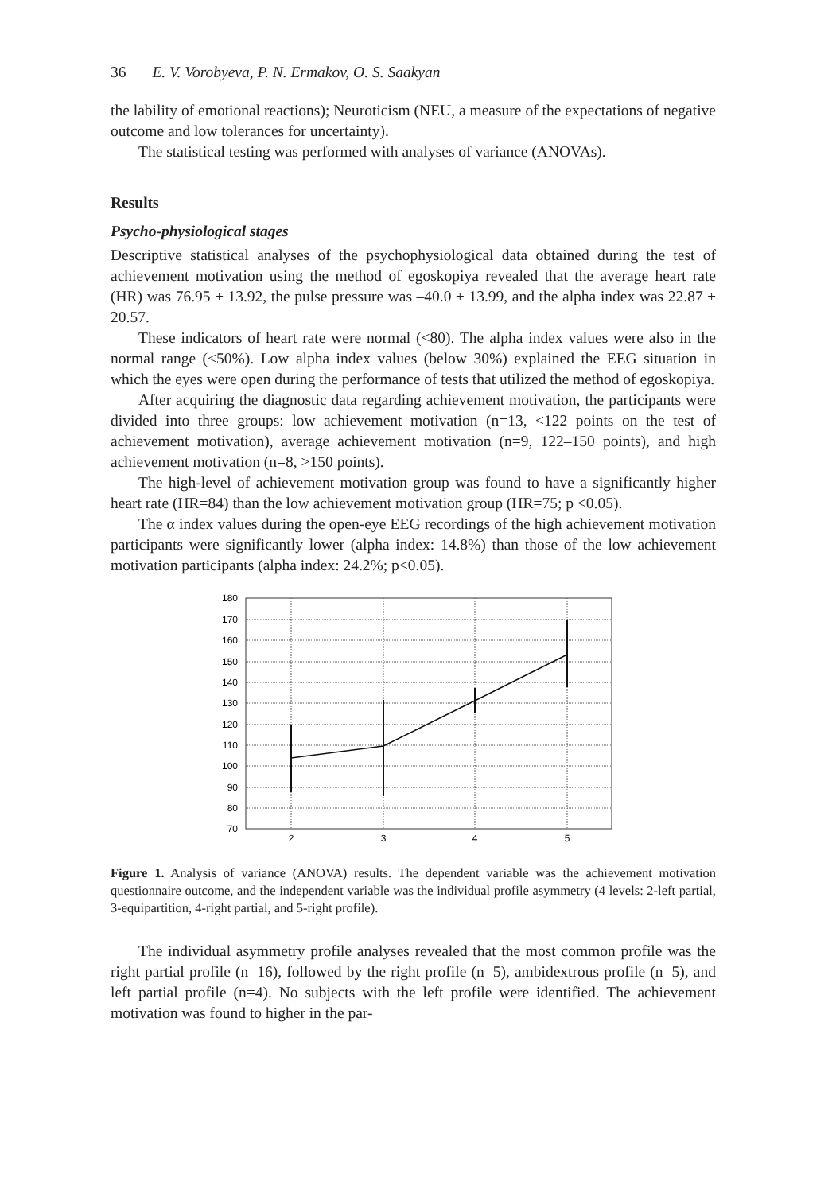36 E. V. Vorobyeva, P. N. Ermakov, O. S. Saakyan
the lability of emotional reactions); Neuroticism (NEU, a measure of the expectations of negative outcome and low tolerances for uncertainty).
The statistical testing was performed with analyses of variance (ANOVAs).
Results
Psycho-physiological stages
Descriptive statistical analyses of the psychophysiological data obtained during the test of achievement motivation using the method of egoskopiya revealed that the average heart rate (HR) was 76.95 ± 13.92, the pulse pressure was –40.0 ± 13.99, and the alpha index was 22.87 ± 20.57.
These indicators of heart rate were normal (<80). The alpha index values were also in the normal range (<50%). Low alpha index values (below 30%) explained the EEG situation in which the eyes were open during the performance of tests that utilized the method of egoskopiya.
After acquiring the diagnostic data regarding achievement motivation, the participants were divided into three groups: low achievement motivation (n=13, <122 points on the test of achievement motivation), average achievement motivation (n=9, 122–150 points), and high achievement motivation (n=8, >150 points).
The high-level of achievement motivation group was found to have a significantly higher heart rate (HR=84) than the low achievement motivation group (HR=75; p <0.05).
The α index values during the open-eye EEG recordings of the high achievement motivation participants were significantly lower (alpha index: 14.8%) than those of the low achievement motivation participants (alpha index: 24.2%; p<0.05).
180
170
160
150
140
130
120
110
100
90
80
70
2
3
4
5
Figure 1. Analysis of variance (ANOVA) results. The dependent variable was the achievement motivation questionnaire outcome, and the independent variable was the individual profile asymmetry (4 levels: 2-left partial, 3-equipartition, 4-right partial, and 5-right profile).
The individual asymmetry profile analyses revealed that the most common profile was the right partial profile (n=16), followed by the right profile (n=5), ambidextrous profile (n=5), and left partial profile (n=4). No subjects with the left profile were identified. The achievement motivation was found to higher in the par-